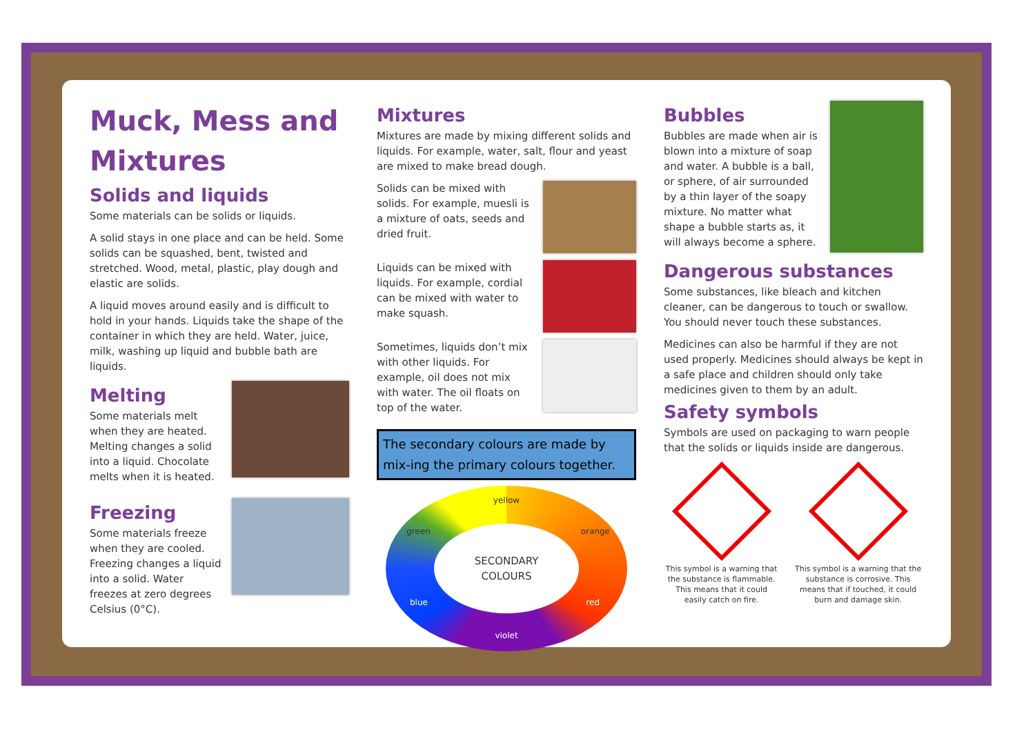Muck, Mess and Mixtures
Solids and liquids
Some materials can be solids or liquids.
A solid stays in one place and can be held. Some solids can be squashed, bent, twisted and stretched. Wood, metal, plastic, play dough and elastic are solids.
A liquid moves around easily and is difficult to hold in your hands. Liquids take the shape of the container in which they are held. Water, juice, milk, washing up liquid and bubble bath are liquids.
Melting
Some materials melt when they are heated. Melting changes a solid into a liquid. Chocolate melts when it is heated.
Freezing
Some materials freeze when they are cooled. Freezing changes a liquid into a solid. Water freezes at zero degrees Celsius (0°C).
Mixtures
Mixtures are made by mixing different solids and liquids. For example, water, salt, flour and yeast are mixed to make bread dough.
Solids can be mixed with solids. For example, muesli is a mixture of oats, seeds and dried fruit.
Liquids can be mixed with liquids. For example, cordial can be mixed with water to make squash.
Sometimes, liquids don’t mix with other liquids. For example, oil does not mix with water. The oil floats on top of the water.
The secondary colours are made by mix-ing the primary colours together.
yellow
green orange
blue red
violet
SECONDARY
COLOURS
Bubbles
Bubbles are made when air is blown into a mixture of soap and water. A bubble is a ball, or sphere, of air surrounded by a thin layer of the soapy mixture. No matter what shape a bubble starts as, it will always become a sphere.
Dangerous substances
Some substances, like bleach and kitchen cleaner, can be dangerous to touch or swallow. You should never touch these substances.
Medicines can also be harmful if they are not used properly. Medicines should always be kept in a safe place and children should only take medicines given to them by an adult.
Safety symbols
Symbols are used on packaging to warn people that the solids or liquids inside are dangerous.
This symbol is a warning that the substance is flammable. This means that it could easily catch on fire.
This symbol is a warning that the substance is corrosive. This means that if touched, it could burn and damage skin.